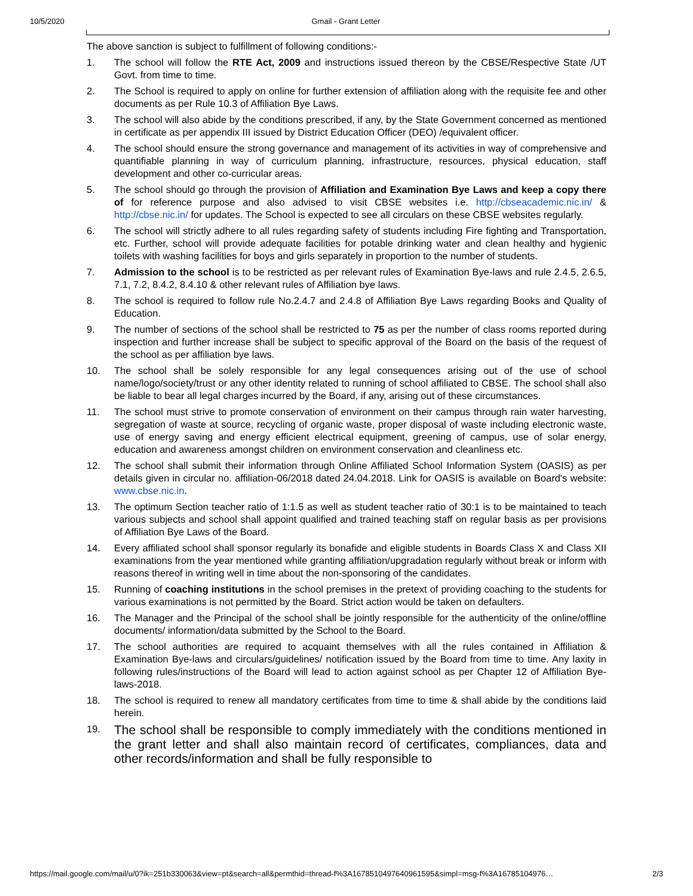10/5/2020 Gmail - Grant Letter
The above sanction is subject to fulfillment of following conditions:-
1. The school will follow the RTE Act, 2009 and instructions issued thereon by the CBSE/Respective State /UT Govt. from time to time.
2. The School is required to apply on online for further extension of affiliation along with the requisite fee and other documents as per Rule 10.3 of Affiliation Bye Laws.
3. The school will also abide by the conditions prescribed, if any, by the State Government concerned as mentioned in certificate as per appendix III issued by District Education Officer (DEO) /equivalent officer.
4. The school should ensure the strong governance and management of its activities in way of comprehensive and quantifiable planning in way of curriculum planning, infrastructure, resources, physical education, staff development and other co-curricular areas.
5. The school should go through the provision of Affiliation and Examination Bye Laws and keep a copy there of for reference purpose and also advised to visit CBSE websites i.e. http://cbseacademic.nic.in/ & http://cbse.nic.in/ for updates. The School is expected to see all circulars on these CBSE websites regularly.
6. The school will strictly adhere to all rules regarding safety of students including Fire fighting and Transportation, etc. Further, school will provide adequate facilities for potable drinking water and clean healthy and hygienic toilets with washing facilities for boys and girls separately in proportion to the number of students.
7. Admission to the school is to be restricted as per relevant rules of Examination Bye-laws and rule 2.4.5, 2.6.5, 7.1, 7.2, 8.4.2, 8.4.10 & other relevant rules of Affiliation bye laws.
8. The school is required to follow rule No.2.4.7 and 2.4.8 of Affiliation Bye Laws regarding Books and Quality of Education.
9. The number of sections of the school shall be restricted to 75 as per the number of class rooms reported during inspection and further increase shall be subject to specific approval of the Board on the basis of the request of the school as per affiliation bye laws.
10. The school shall be solely responsible for any legal consequences arising out of the use of school name/logo/society/trust or any other identity related to running of school affiliated to CBSE. The school shall also be liable to bear all legal charges incurred by the Board, if any, arising out of these circumstances.
11. The school must strive to promote conservation of environment on their campus through rain water harvesting, segregation of waste at source, recycling of organic waste, proper disposal of waste including electronic waste, use of energy saving and energy efficient electrical equipment, greening of campus, use of solar energy, education and awareness amongst children on environment conservation and cleanliness etc.
12. The school shall submit their information through Online Affiliated School Information System (OASIS) as per details given in circular no. affiliation-06/2018 dated 24.04.2018. Link for OASIS is available on Board's website: www.cbse.nic.in.
13. The optimum Section teacher ratio of 1:1.5 as well as student teacher ratio of 30:1 is to be maintained to teach various subjects and school shall appoint qualified and trained teaching staff on regular basis as per provisions of Affiliation Bye Laws of the Board.
14. Every affiliated school shall sponsor regularly its bonafide and eligible students in Boards Class X and Class XII examinations from the year mentioned while granting affiliation/upgradation regularly without break or inform with reasons thereof in writing well in time about the non-sponsoring of the candidates.
15. Running of coaching institutions in the school premises in the pretext of providing coaching to the students for various examinations is not permitted by the Board. Strict action would be taken on defaulters.
16. The Manager and the Principal of the school shall be jointly responsible for the authenticity of the online/offline documents/ information/data submitted by the School to the Board.
17. The school authorities are required to acquaint themselves with all the rules contained in Affiliation & Examination Bye-laws and circulars/guidelines/ notification issued by the Board from time to time. Any laxity in following rules/instructions of the Board will lead to action against school as per Chapter 12 of Affiliation Bye-laws-2018.
18. The school is required to renew all mandatory certificates from time to time & shall abide by the conditions laid herein.
19.
The school shall be responsible to comply immediately with the conditions mentioned in the grant letter and shall also maintain record of certificates, compliances, data and other records/information and shall be fully responsible to
https://mail.google.com/mail/u/0?ik=251b330063&view=pt&search=all&permthid=thread-f%3A1678510497640961595&simpl=msg-f%3A16785104976… 2/3